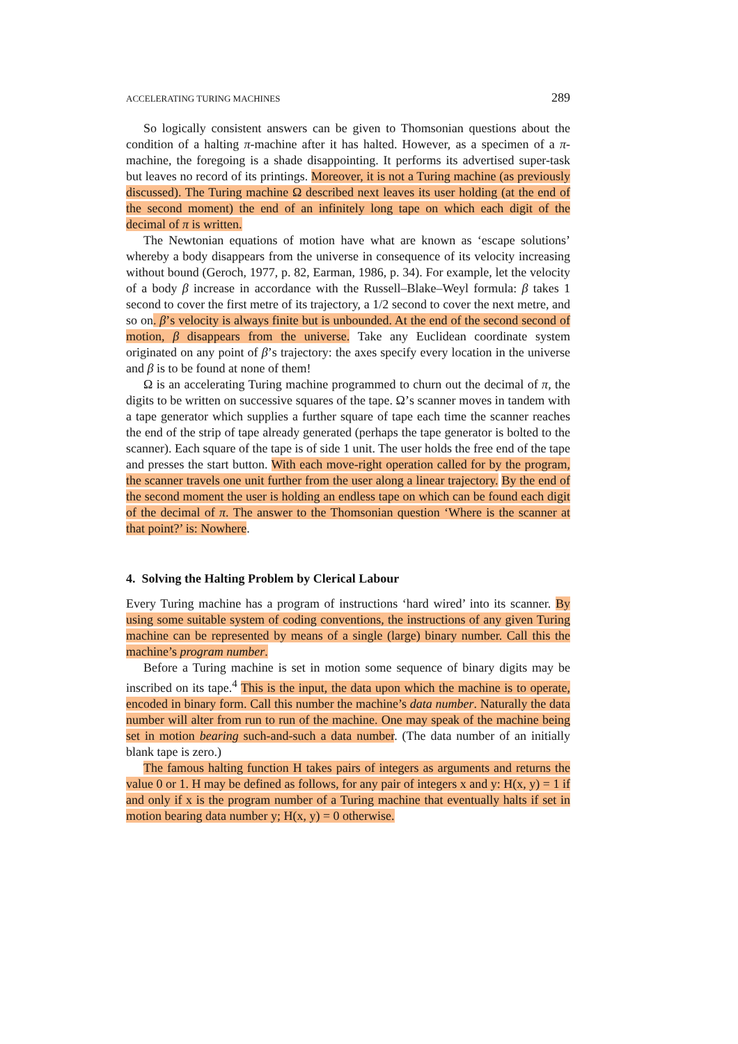ACCELERATING TURING MACHINES 289
So logically consistent answers can be given to Thomsonian questions about the condition of a halting π-machine after it has halted. However, as a specimen of a π-machine, the foregoing is a shade disappointing. It performs its advertised super-task but leaves no record of its printings. Moreover, it is not a Turing machine (as previously discussed). The Turing machine Ω described next leaves its user holding (at the end of the second moment) the end of an infinitely long tape on which each digit of the decimal of π is written.
The Newtonian equations of motion have what are known as ‘escape solutions’ whereby a body disappears from the universe in consequence of its velocity increasing without bound (Geroch, 1977, p. 82, Earman, 1986, p. 34). For example, let the velocity of a body β increase in accordance with the Russell–Blake–Weyl formula: β takes 1 second to cover the first metre of its trajectory, a 1/2 second to cover the next metre, and so on. β’s velocity is always finite but is unbounded. At the end of the second second of motion, β disappears from the universe. Take any Euclidean coordinate system originated on any point of β’s trajectory: the axes specify every location in the universe and β is to be found at none of them!
Ω is an accelerating Turing machine programmed to churn out the decimal of π, the digits to be written on successive squares of the tape. Ω’s scanner moves in tandem with a tape generator which supplies a further square of tape each time the scanner reaches the end of the strip of tape already generated (perhaps the tape generator is bolted to the scanner). Each square of the tape is of side 1 unit. The user holds the free end of the tape and presses the start button. With each move-right operation called for by the program, the scanner travels one unit further from the user along a linear trajectory. By the end of the second moment the user is holding an endless tape on which can be found each digit of the decimal of π. The answer to the Thomsonian question ‘Where is the scanner at that point?’ is: Nowhere.
4. Solving the Halting Problem by Clerical Labour
Every Turing machine has a program of instructions ‘hard wired’ into its scanner. By using some suitable system of coding conventions, the instructions of any given Turing machine can be represented by means of a single (large) binary number. Call this the machine’s program number.
Before a Turing machine is set in motion some sequence of binary digits may be inscribed on its tape.<sup>4</sup> This is the input, the data upon which the machine is to operate, encoded in binary form. Call this number the machine’s data number. Naturally the data number will alter from run to run of the machine. One may speak of the machine being set in motion bearing such-and-such a data number. (The data number of an initially blank tape is zero.)
The famous halting function H takes pairs of integers as arguments and returns the value 0 or 1. H may be defined as follows, for any pair of integers x and y: H(x, y) = 1 if and only if x is the program number of a Turing machine that eventually halts if set in motion bearing data number y; H(x, y) = 0 otherwise.